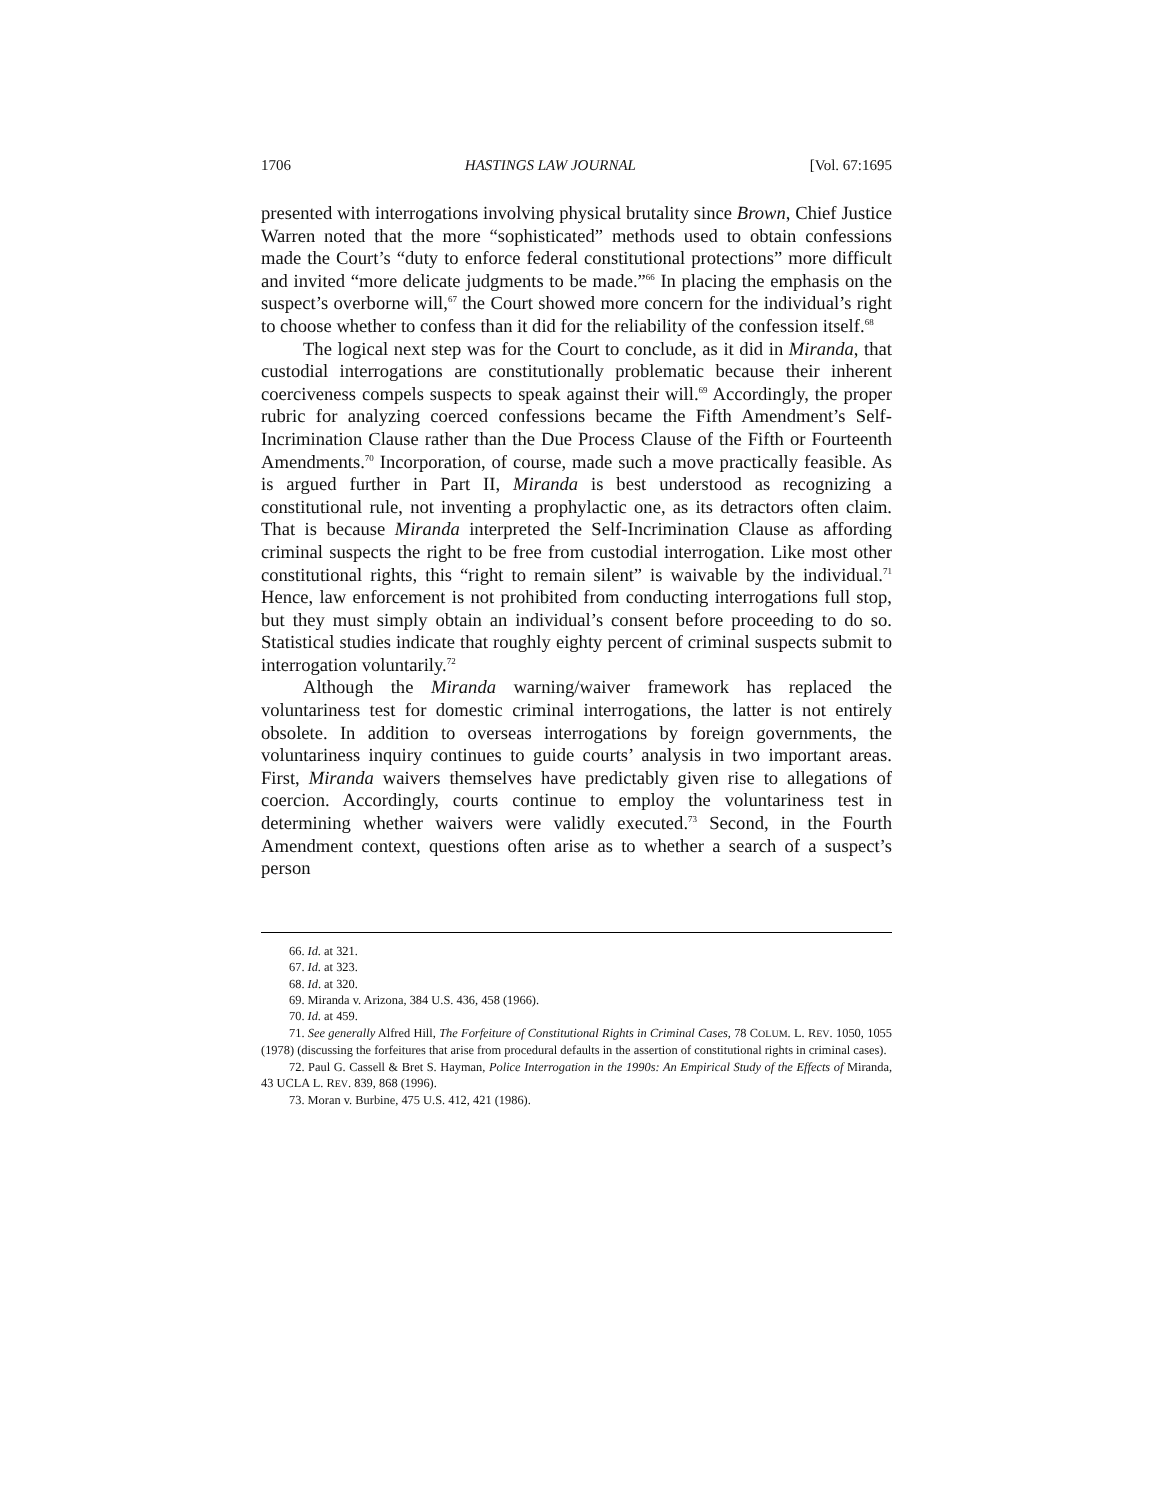1706 HASTINGS LAW JOURNAL [Vol. 67:1695
presented with interrogations involving physical brutality since Brown, Chief Justice Warren noted that the more “sophisticated” methods used to obtain confessions made the Court’s “duty to enforce federal constitutional protections” more difficult and invited “more delicate judgments to be made.”<sup>66</sup> In placing the emphasis on the suspect’s overborne will,<sup>67</sup> the Court showed more concern for the individual’s right to choose whether to confess than it did for the reliability of the confession itself.<sup>68</sup>
The logical next step was for the Court to conclude, as it did in Miranda, that custodial interrogations are constitutionally problematic because their inherent coerciveness compels suspects to speak against their will.<sup>69</sup> Accordingly, the proper rubric for analyzing coerced confessions became the Fifth Amendment’s Self-Incrimination Clause rather than the Due Process Clause of the Fifth or Fourteenth Amendments.<sup>70</sup> Incorporation, of course, made such a move practically feasible. As is argued further in Part II, Miranda is best understood as recognizing a constitutional rule, not inventing a prophylactic one, as its detractors often claim. That is because Miranda interpreted the Self-Incrimination Clause as affording criminal suspects the right to be free from custodial interrogation. Like most other constitutional rights, this “right to remain silent” is waivable by the individual.<sup>71</sup> Hence, law enforcement is not prohibited from conducting interrogations full stop, but they must simply obtain an individual’s consent before proceeding to do so. Statistical studies indicate that roughly eighty percent of criminal suspects submit to interrogation voluntarily.<sup>72</sup>
Although the Miranda warning/waiver framework has replaced the voluntariness test for domestic criminal interrogations, the latter is not entirely obsolete. In addition to overseas interrogations by foreign governments, the voluntariness inquiry continues to guide courts’ analysis in two important areas. First, Miranda waivers themselves have predictably given rise to allegations of coercion. Accordingly, courts continue to employ the voluntariness test in determining whether waivers were validly executed.<sup>73</sup> Second, in the Fourth Amendment context, questions often arise as to whether a search of a suspect’s person
66. Id. at 321.
67. Id. at 323.
68. Id. at 320.
69. Miranda v. Arizona, 384 U.S. 436, 458 (1966).
70. Id. at 459.
71. See generally Alfred Hill, The Forfeiture of Constitutional Rights in Criminal Cases, 78 COLUM. L. REV. 1050, 1055 (1978) (discussing the forfeitures that arise from procedural defaults in the assertion of constitutional rights in criminal cases).
72. Paul G. Cassell & Bret S. Hayman, Police Interrogation in the 1990s: An Empirical Study of the Effects of Miranda, 43 UCLA L. REV. 839, 868 (1996).
73. Moran v. Burbine, 475 U.S. 412, 421 (1986).